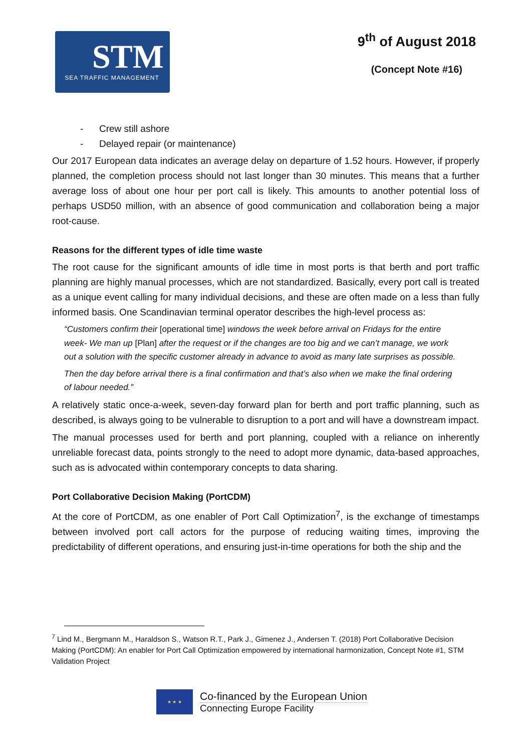STM
SEA TRAFFIC MANAGEMENT
9<sup>th</sup> of August 2018
(Concept Note #16)
- Crew still ashore
- Delayed repair (or maintenance)
Our 2017 European data indicates an average delay on departure of 1.52 hours. However, if properly planned, the completion process should not last longer than 30 minutes. This means that a further average loss of about one hour per port call is likely. This amounts to another potential loss of perhaps USD50 million, with an absence of good communication and collaboration being a major root-cause.
Reasons for the different types of idle time waste
The root cause for the significant amounts of idle time in most ports is that berth and port traffic planning are highly manual processes, which are not standardized. Basically, every port call is treated as a unique event calling for many individual decisions, and these are often made on a less than fully informed basis. One Scandinavian terminal operator describes the high-level process as:
“Customers confirm their [operational time] windows the week before arrival on Fridays for the entire week- We man up [Plan] after the request or if the changes are too big and we can’t manage, we work out a solution with the specific customer already in advance to avoid as many late surprises as possible.
Then the day before arrival there is a final confirmation and that’s also when we make the final ordering of labour needed.”
A relatively static once-a-week, seven-day forward plan for berth and port traffic planning, such as described, is always going to be vulnerable to disruption to a port and will have a downstream impact.
The manual processes used for berth and port planning, coupled with a reliance on inherently unreliable forecast data, points strongly to the need to adopt more dynamic, data-based approaches, such as is advocated within contemporary concepts to data sharing.
Port Collaborative Decision Making (PortCDM)
At the core of PortCDM, as one enabler of Port Call Optimization<sup>7</sup>, is the exchange of timestamps between involved port call actors for the purpose of reducing waiting times, improving the predictability of different operations, and ensuring just-in-time operations for both the ship and the
<sup>7</sup> Lind M., Bergmann M., Haraldson S., Watson R.T., Park J., Gimenez J., Andersen T. (2018) Port Collaborative Decision Making (PortCDM): An enabler for Port Call Optimization empowered by international harmonization, Concept Note #1, STM Validation Project
★ ★ ★
Co-financed by the European Union
Connecting Europe Facility